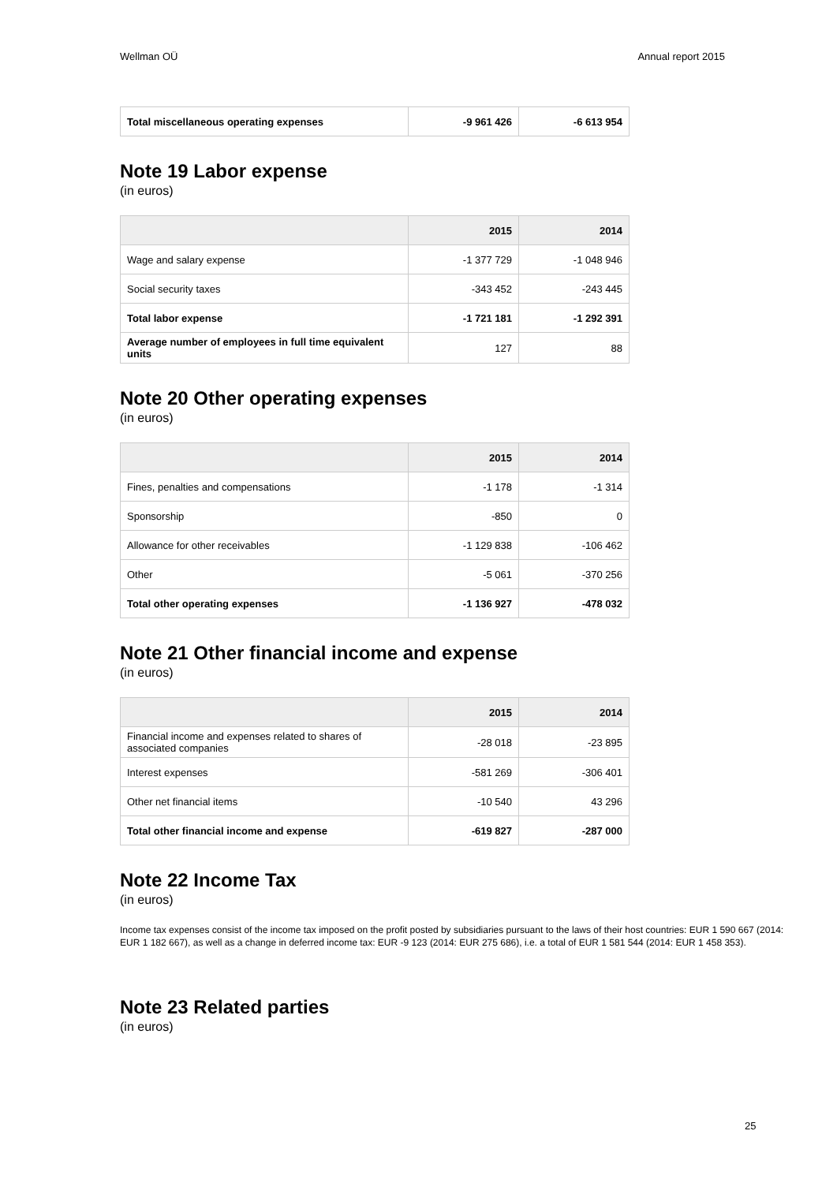Wellman OÜ Annual report 2015
| Total miscellaneous operating expenses | -9 961 426 | -6 613 954 |
Note 19 Labor expense
(in euros)
| | 2015 | 2014 |
| --- | --- | --- |
| Wage and salary expense | -1 377 729 | -1 048 946 |
| Social security taxes | -343 452 | -243 445 |
| Total labor expense | -1 721 181 | -1 292 391 |
| Average number of employees in full time equivalent units | 127 | 88 |
Note 20 Other operating expenses
(in euros)
| | 2015 | 2014 |
| --- | --- | --- |
| Fines, penalties and compensations | -1 178 | -1 314 |
| Sponsorship | -850 | 0 |
| Allowance for other receivables | -1 129 838 | -106 462 |
| Other | -5 061 | -370 256 |
| Total other operating expenses | -1 136 927 | -478 032 |
Note 21 Other financial income and expense
(in euros)
| | 2015 | 2014 |
| --- | --- | --- |
| Financial income and expenses related to shares of associated companies | -28 018 | -23 895 |
| Interest expenses | -581 269 | -306 401 |
| Other net financial items | -10 540 | 43 296 |
| Total other financial income and expense | -619 827 | -287 000 |
Note 22 Income Tax
(in euros)
Income tax expenses consist of the income tax imposed on the profit posted by subsidiaries pursuant to the laws of their host countries: EUR 1 590 667 (2014: EUR 1 182 667), as well as a change in deferred income tax: EUR -9 123 (2014: EUR 275 686), i.e. a total of EUR 1 581 544 (2014: EUR 1 458 353).
Note 23 Related parties
(in euros)
25